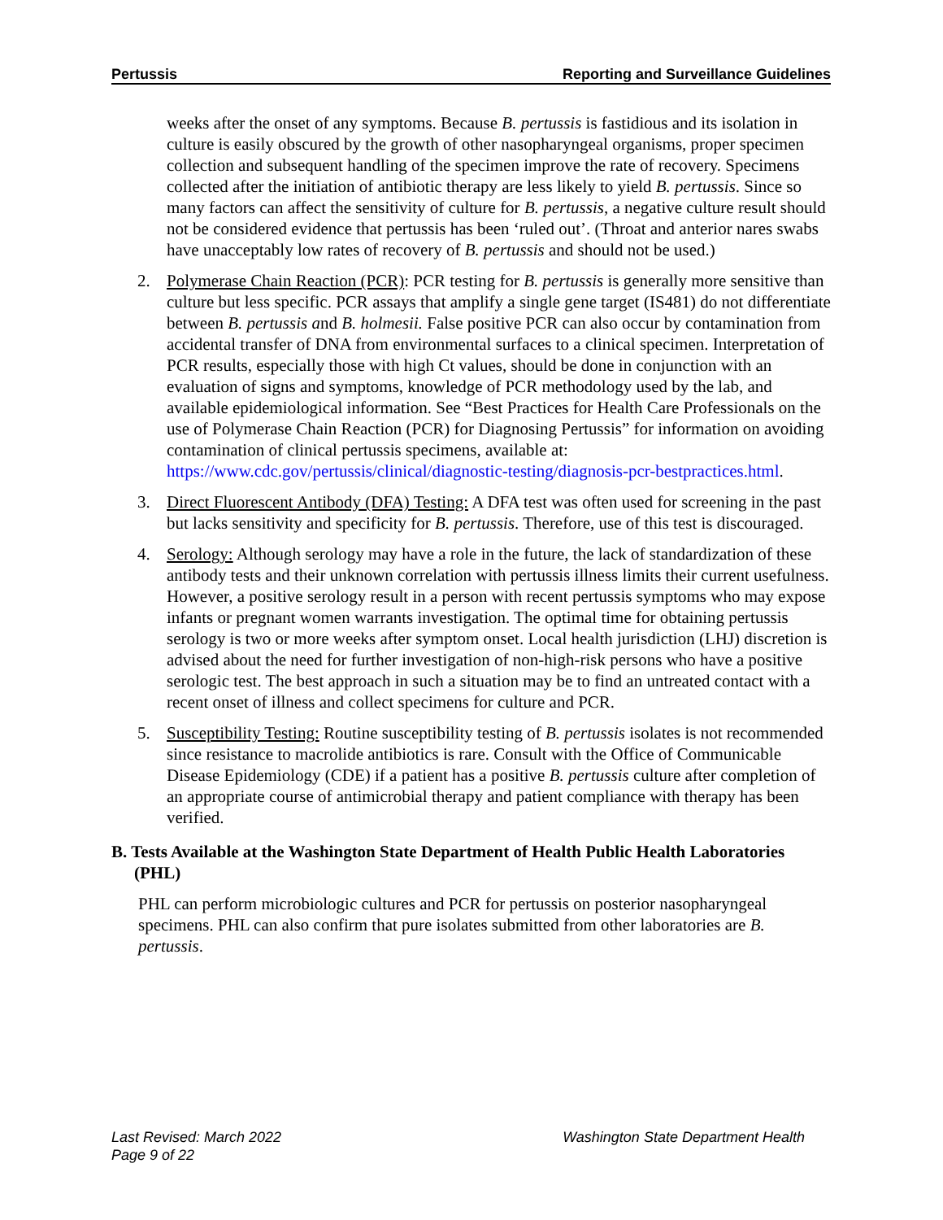Pertussis Reporting and Surveillance Guidelines
weeks after the onset of any symptoms. Because B. pertussis is fastidious and its isolation in culture is easily obscured by the growth of other nasopharyngeal organisms, proper specimen collection and subsequent handling of the specimen improve the rate of recovery. Specimens collected after the initiation of antibiotic therapy are less likely to yield B. pertussis. Since so many factors can affect the sensitivity of culture for B. pertussis, a negative culture result should not be considered evidence that pertussis has been ‘ruled out’. (Throat and anterior nares swabs have unacceptably low rates of recovery of B. pertussis and should not be used.)
2. Polymerase Chain Reaction (PCR): PCR testing for B. pertussis is generally more sensitive than culture but less specific. PCR assays that amplify a single gene target (IS481) do not differentiate between B. pertussis and B. holmesii. False positive PCR can also occur by contamination from accidental transfer of DNA from environmental surfaces to a clinical specimen. Interpretation of PCR results, especially those with high Ct values, should be done in conjunction with an evaluation of signs and symptoms, knowledge of PCR methodology used by the lab, and available epidemiological information. See “Best Practices for Health Care Professionals on the use of Polymerase Chain Reaction (PCR) for Diagnosing Pertussis” for information on avoiding contamination of clinical pertussis specimens, available at: https://www.cdc.gov/pertussis/clinical/diagnostic-testing/diagnosis-pcr-bestpractices.html.
3. Direct Fluorescent Antibody (DFA) Testing: A DFA test was often used for screening in the past but lacks sensitivity and specificity for B. pertussis. Therefore, use of this test is discouraged.
4. Serology: Although serology may have a role in the future, the lack of standardization of these antibody tests and their unknown correlation with pertussis illness limits their current usefulness. However, a positive serology result in a person with recent pertussis symptoms who may expose infants or pregnant women warrants investigation. The optimal time for obtaining pertussis serology is two or more weeks after symptom onset. Local health jurisdiction (LHJ) discretion is advised about the need for further investigation of non-high-risk persons who have a positive serologic test. The best approach in such a situation may be to find an untreated contact with a recent onset of illness and collect specimens for culture and PCR.
5. Susceptibility Testing: Routine susceptibility testing of B. pertussis isolates is not recommended since resistance to macrolide antibiotics is rare. Consult with the Office of Communicable Disease Epidemiology (CDE) if a patient has a positive B. pertussis culture after completion of an appropriate course of antimicrobial therapy and patient compliance with therapy has been verified.
B. Tests Available at the Washington State Department of Health Public Health Laboratories (PHL)
PHL can perform microbiologic cultures and PCR for pertussis on posterior nasopharyngeal specimens. PHL can also confirm that pure isolates submitted from other laboratories are B. pertussis.
Last Revised: March 2022
Page 9 of 22
Washington State Department Health